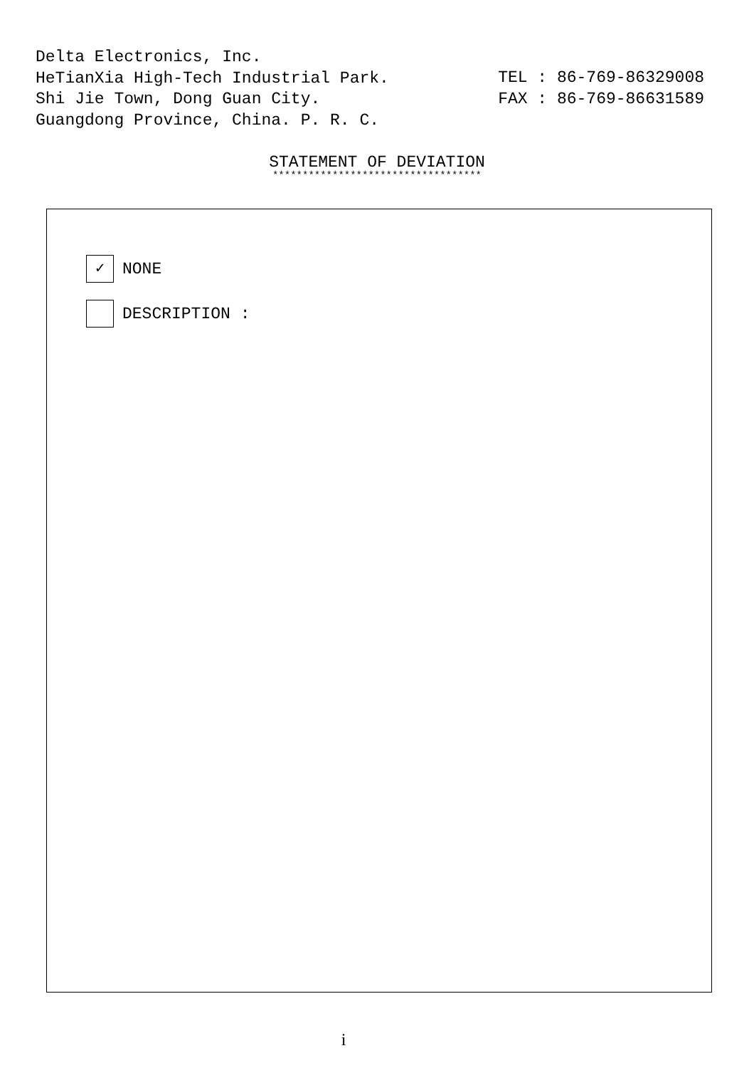Delta Electronics, Inc.
HeTianXia High-Tech Industrial Park.
Shi Jie Town, Dong Guan City.
Guangdong Province, China. P. R. C.
TEL : 86-769-86329008
FAX : 86-769-86631589
STATEMENT OF DEVIATION
***********************************
✓
NONE
DESCRIPTION :
i